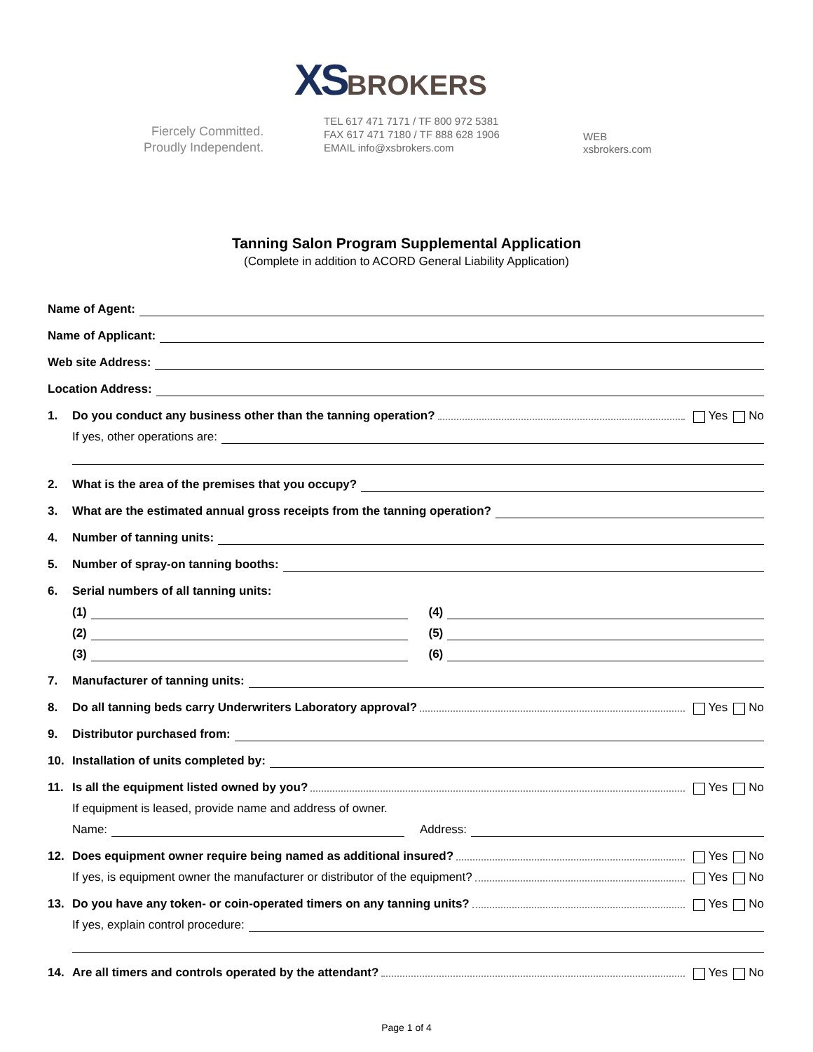XSBROKERS
Fiercely Committed.
Proudly Independent.
TEL 617 471 7171 / TF 800 972 5381
FAX 617 471 7180 / TF 888 628 1906
EMAIL info@xsbrokers.com
WEB
xsbrokers.com
Tanning Salon Program Supplemental Application
(Complete in addition to ACORD General Liability Application)
Name of Agent:
Name of Applicant:
Web site Address:
Location Address:
1. Do you conduct any business other than the tanning operation? Yes No
If yes, other operations are:
2. What is the area of the premises that you occupy?
3. What are the estimated annual gross receipts from the tanning operation?
4. Number of tanning units:
5. Number of spray-on tanning booths:
6. Serial numbers of all tanning units:
(1) (4)
(2) (5)
(3) (6)
7. Manufacturer of tanning units:
8. Do all tanning beds carry Underwriters Laboratory approval? Yes No
9. Distributor purchased from:
10. Installation of units completed by:
11. Is all the equipment listed owned by you? Yes No
If equipment is leased, provide name and address of owner.
Name: Address:
12. Does equipment owner require being named as additional insured? Yes No
If yes, is equipment owner the manufacturer or distributor of the equipment? Yes No
13. Do you have any token- or coin-operated timers on any tanning units? Yes No
If yes, explain control procedure:
14. Are all timers and controls operated by the attendant? Yes No
Page 1 of 4